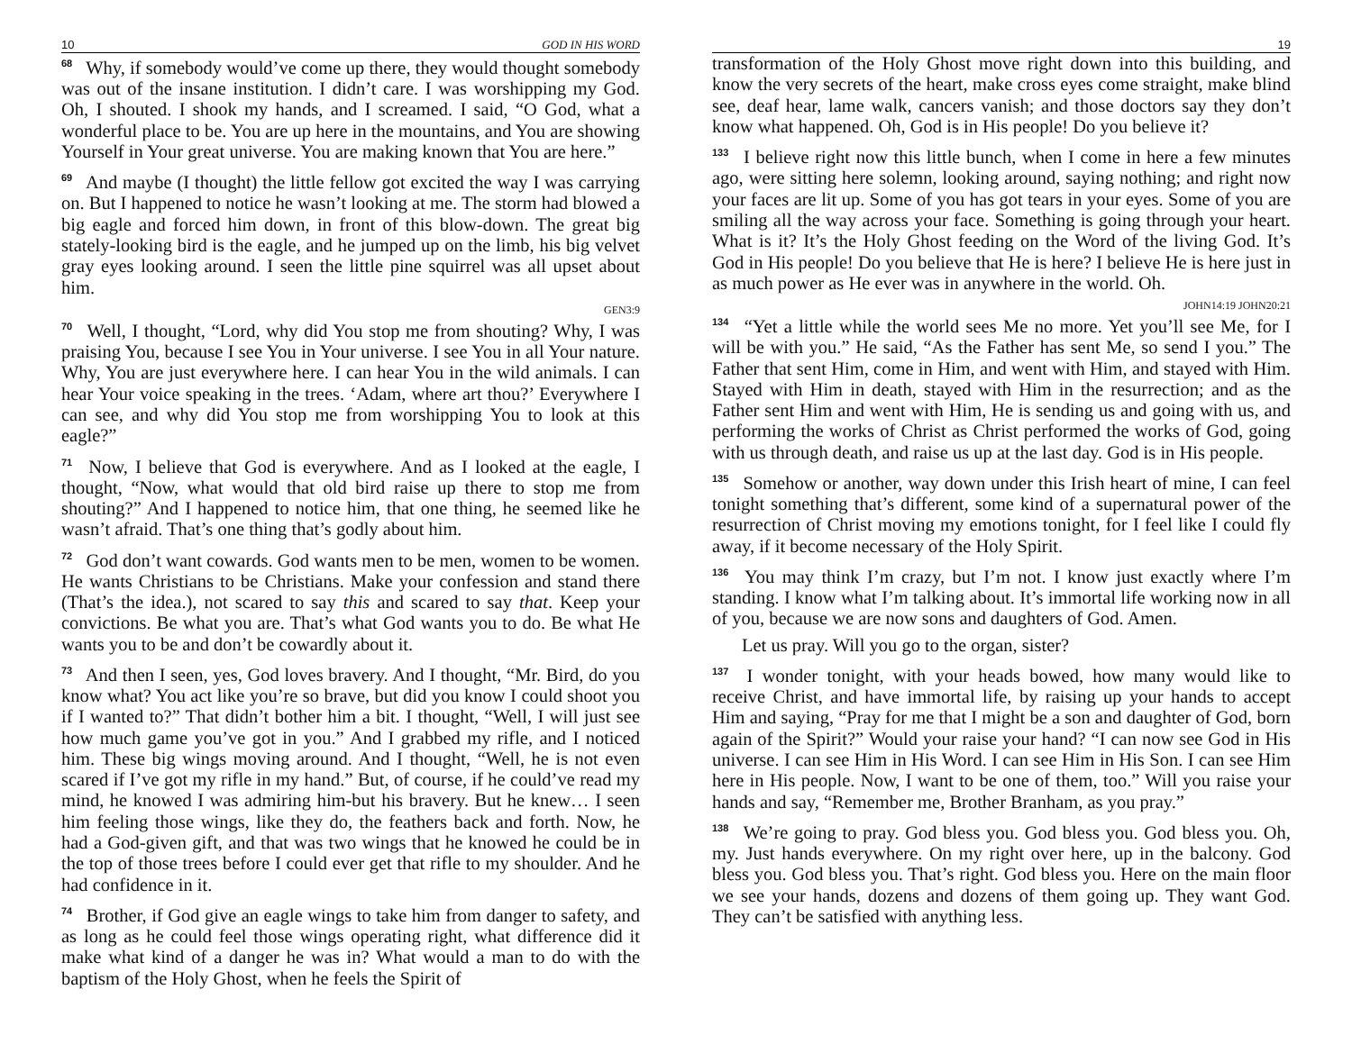10 GOD IN HIS WORD
<sup>68</sup> Why, if somebody would’ve come up there, they would thought somebody was out of the insane institution. I didn’t care. I was worshipping my God. Oh, I shouted. I shook my hands, and I screamed. I said, “O God, what a wonderful place to be. You are up here in the mountains, and You are showing Yourself in Your great universe. You are making known that You are here.”
<sup>69</sup> And maybe (I thought) the little fellow got excited the way I was carrying on. But I happened to notice he wasn’t looking at me. The storm had blowed a big eagle and forced him down, in front of this blow-down. The great big stately-looking bird is the eagle, and he jumped up on the limb, his big velvet gray eyes looking around. I seen the little pine squirrel was all upset about him.
GEN3:9
<sup>70</sup> Well, I thought, “Lord, why did You stop me from shouting? Why, I was praising You, because I see You in Your universe. I see You in all Your nature. Why, You are just everywhere here. I can hear You in the wild animals. I can hear Your voice speaking in the trees. ‘Adam, where art thou?’ Everywhere I can see, and why did You stop me from worshipping You to look at this eagle?”
<sup>71</sup> Now, I believe that God is everywhere. And as I looked at the eagle, I thought, “Now, what would that old bird raise up there to stop me from shouting?” And I happened to notice him, that one thing, he seemed like he wasn’t afraid. That’s one thing that’s godly about him.
<sup>72</sup> God don’t want cowards. God wants men to be men, women to be women. He wants Christians to be Christians. Make your confession and stand there (That’s the idea.), not scared to say this and scared to say that. Keep your convictions. Be what you are. That’s what God wants you to do. Be what He wants you to be and don’t be cowardly about it.
<sup>73</sup> And then I seen, yes, God loves bravery. And I thought, “Mr. Bird, do you know what? You act like you’re so brave, but did you know I could shoot you if I wanted to?” That didn’t bother him a bit. I thought, “Well, I will just see how much game you’ve got in you.” And I grabbed my rifle, and I noticed him. These big wings moving around. And I thought, “Well, he is not even scared if I’ve got my rifle in my hand.” But, of course, if he could’ve read my mind, he knowed I was admiring him-but his bravery. But he knew… I seen him feeling those wings, like they do, the feathers back and forth. Now, he had a God-given gift, and that was two wings that he knowed he could be in the top of those trees before I could ever get that rifle to my shoulder. And he had confidence in it.
<sup>74</sup> Brother, if God give an eagle wings to take him from danger to safety, and as long as he could feel those wings operating right, what difference did it make what kind of a danger he was in? What would a man to do with the baptism of the Holy Ghost, when he feels the Spirit of
19
transformation of the Holy Ghost move right down into this building, and know the very secrets of the heart, make cross eyes come straight, make blind see, deaf hear, lame walk, cancers vanish; and those doctors say they don’t know what happened. Oh, God is in His people! Do you believe it?
<sup>133</sup> I believe right now this little bunch, when I come in here a few minutes ago, were sitting here solemn, looking around, saying nothing; and right now your faces are lit up. Some of you has got tears in your eyes. Some of you are smiling all the way across your face. Something is going through your heart. What is it? It’s the Holy Ghost feeding on the Word of the living God. It’s God in His people! Do you believe that He is here? I believe He is here just in as much power as He ever was in anywhere in the world. Oh.
JOHN14:19 JOHN20:21
<sup>134</sup> “Yet a little while the world sees Me no more. Yet you’ll see Me, for I will be with you.” He said, “As the Father has sent Me, so send I you.” The Father that sent Him, come in Him, and went with Him, and stayed with Him. Stayed with Him in death, stayed with Him in the resurrection; and as the Father sent Him and went with Him, He is sending us and going with us, and performing the works of Christ as Christ performed the works of God, going with us through death, and raise us up at the last day. God is in His people.
<sup>135</sup> Somehow or another, way down under this Irish heart of mine, I can feel tonight something that’s different, some kind of a supernatural power of the resurrection of Christ moving my emotions tonight, for I feel like I could fly away, if it become necessary of the Holy Spirit.
<sup>136</sup> You may think I’m crazy, but I’m not. I know just exactly where I’m standing. I know what I’m talking about. It’s immortal life working now in all of you, because we are now sons and daughters of God. Amen.
Let us pray. Will you go to the organ, sister?
<sup>137</sup> I wonder tonight, with your heads bowed, how many would like to receive Christ, and have immortal life, by raising up your hands to accept Him and saying, “Pray for me that I might be a son and daughter of God, born again of the Spirit?” Would your raise your hand? “I can now see God in His universe. I can see Him in His Word. I can see Him in His Son. I can see Him here in His people. Now, I want to be one of them, too.” Will you raise your hands and say, “Remember me, Brother Branham, as you pray.”
<sup>138</sup> We’re going to pray. God bless you. God bless you. God bless you. Oh, my. Just hands everywhere. On my right over here, up in the balcony. God bless you. God bless you. That’s right. God bless you. Here on the main floor we see your hands, dozens and dozens of them going up. They want God. They can’t be satisfied with anything less.